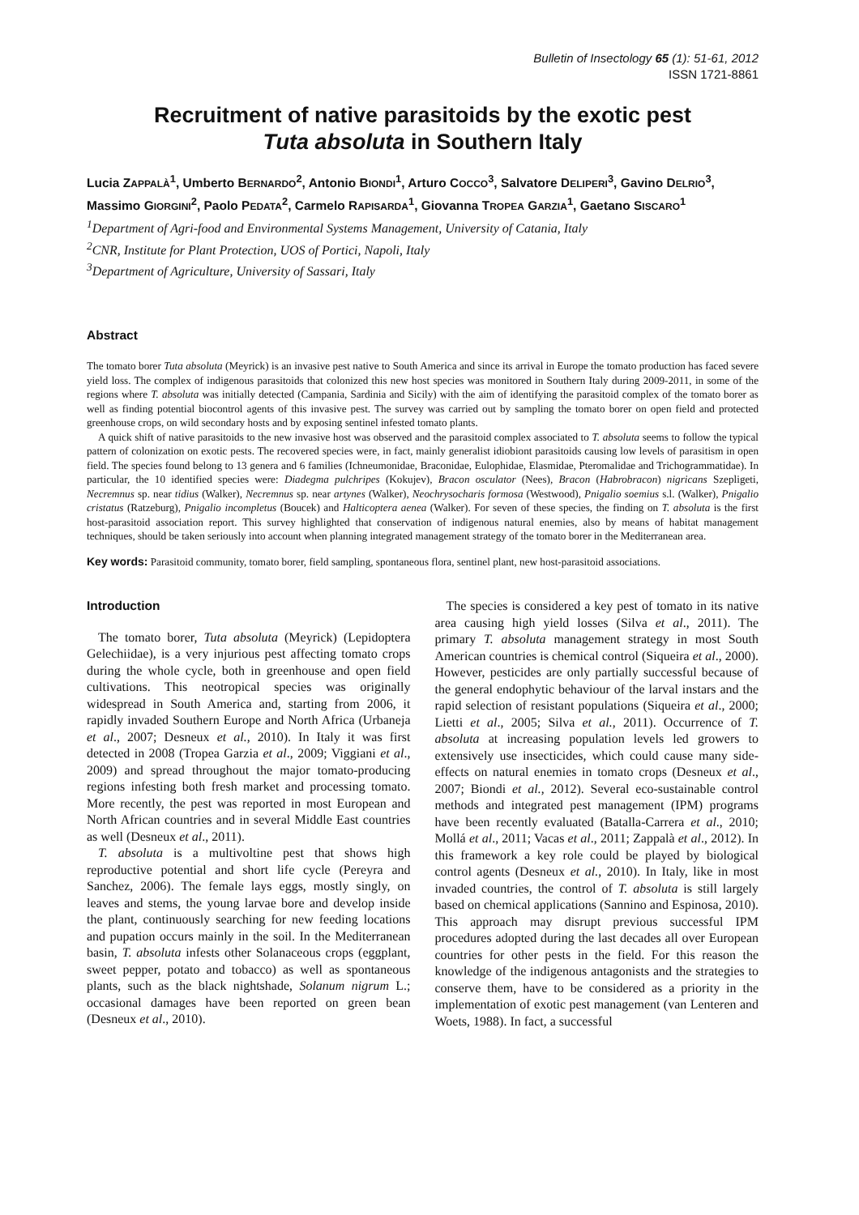Bulletin of Insectology 65 (1): 51-61, 2012
ISSN 1721-8861
Recruitment of native parasitoids by the exotic pest
Tuta absoluta in Southern Italy
Lucia ZAPPALÀ<sup>1</sup>, Umberto BERNARDO<sup>2</sup>, Antonio BIONDI<sup>1</sup>, Arturo COCCO<sup>3</sup>, Salvatore DELIPERI<sup>3</sup>, Gavino DELRIO<sup>3</sup>, Massimo GIORGINI<sup>2</sup>, Paolo PEDATA<sup>2</sup>, Carmelo RAPISARDA<sup>1</sup>, Giovanna TROPEA GARZIA<sup>1</sup>, Gaetano SISCARO<sup>1</sup>
<sup>1</sup> Department of Agri-food and Environmental Systems Management, University of Catania, Italy
<sup>2</sup> CNR, Institute for Plant Protection, UOS of Portici, Napoli, Italy
<sup>3</sup> Department of Agriculture, University of Sassari, Italy
Abstract
The tomato borer Tuta absoluta (Meyrick) is an invasive pest native to South America and since its arrival in Europe the tomato production has faced severe yield loss. The complex of indigenous parasitoids that colonized this new host species was monitored in Southern Italy during 2009-2011, in some of the regions where T. absoluta was initially detected (Campania, Sardinia and Sicily) with the aim of identifying the parasitoid complex of the tomato borer as well as finding potential biocontrol agents of this invasive pest. The survey was carried out by sampling the tomato borer on open field and protected greenhouse crops, on wild secondary hosts and by exposing sentinel infested tomato plants.
A quick shift of native parasitoids to the new invasive host was observed and the parasitoid complex associated to T. absoluta seems to follow the typical pattern of colonization on exotic pests. The recovered species were, in fact, mainly generalist idiobiont parasitoids causing low levels of parasitism in open field. The species found belong to 13 genera and 6 families (Ichneumonidae, Braconidae, Eulophidae, Elasmidae, Pteromalidae and Trichogrammatidae). In particular, the 10 identified species were: Diadegma pulchripes (Kokujev), Bracon osculator (Nees), Bracon (Habrobracon) nigricans Szepligeti, Necremnus sp. near tidius (Walker), Necremnus sp. near artynes (Walker), Neochrysocharis formosa (Westwood), Pnigalio soemius s.l. (Walker), Pnigalio cristatus (Ratzeburg), Pnigalio incompletus (Boucek) and Halticoptera aenea (Walker). For seven of these species, the finding on T. absoluta is the first host-parasitoid association report. This survey highlighted that conservation of indigenous natural enemies, also by means of habitat management techniques, should be taken seriously into account when planning integrated management strategy of the tomato borer in the Mediterranean area.
Key words: Parasitoid community, tomato borer, field sampling, spontaneous flora, sentinel plant, new host-parasitoid associations.
Introduction
The tomato borer, Tuta absoluta (Meyrick) (Lepidoptera Gelechiidae), is a very injurious pest affecting tomato crops during the whole cycle, both in greenhouse and open field cultivations. This neotropical species was originally widespread in South America and, starting from 2006, it rapidly invaded Southern Europe and North Africa (Urbaneja et al., 2007; Desneux et al., 2010). In Italy it was first detected in 2008 (Tropea Garzia et al., 2009; Viggiani et al., 2009) and spread throughout the major tomato-producing regions infesting both fresh market and processing tomato. More recently, the pest was reported in most European and North African countries and in several Middle East countries as well (Desneux et al., 2011).
T. absoluta is a multivoltine pest that shows high reproductive potential and short life cycle (Pereyra and Sanchez, 2006). The female lays eggs, mostly singly, on leaves and stems, the young larvae bore and develop inside the plant, continuously searching for new feeding locations and pupation occurs mainly in the soil. In the Mediterranean basin, T. absoluta infests other Solanaceous crops (eggplant, sweet pepper, potato and tobacco) as well as spontaneous plants, such as the black nightshade, Solanum nigrum L.; occasional damages have been reported on green bean (Desneux et al., 2010).
The species is considered a key pest of tomato in its native area causing high yield losses (Silva et al., 2011). The primary T. absoluta management strategy in most South American countries is chemical control (Siqueira et al., 2000). However, pesticides are only partially successful because of the general endophytic behaviour of the larval instars and the rapid selection of resistant populations (Siqueira et al., 2000; Lietti et al., 2005; Silva et al., 2011). Occurrence of T. absoluta at increasing population levels led growers to extensively use insecticides, which could cause many side-effects on natural enemies in tomato crops (Desneux et al., 2007; Biondi et al., 2012). Several eco-sustainable control methods and integrated pest management (IPM) programs have been recently evaluated (Batalla-Carrera et al., 2010; Mollá et al., 2011; Vacas et al., 2011; Zappalà et al., 2012). In this framework a key role could be played by biological control agents (Desneux et al., 2010). In Italy, like in most invaded countries, the control of T. absoluta is still largely based on chemical applications (Sannino and Espinosa, 2010). This approach may disrupt previous successful IPM procedures adopted during the last decades all over European countries for other pests in the field. For this reason the knowledge of the indigenous antagonists and the strategies to conserve them, have to be considered as a priority in the implementation of exotic pest management (van Lenteren and Woets, 1988). In fact, a successful